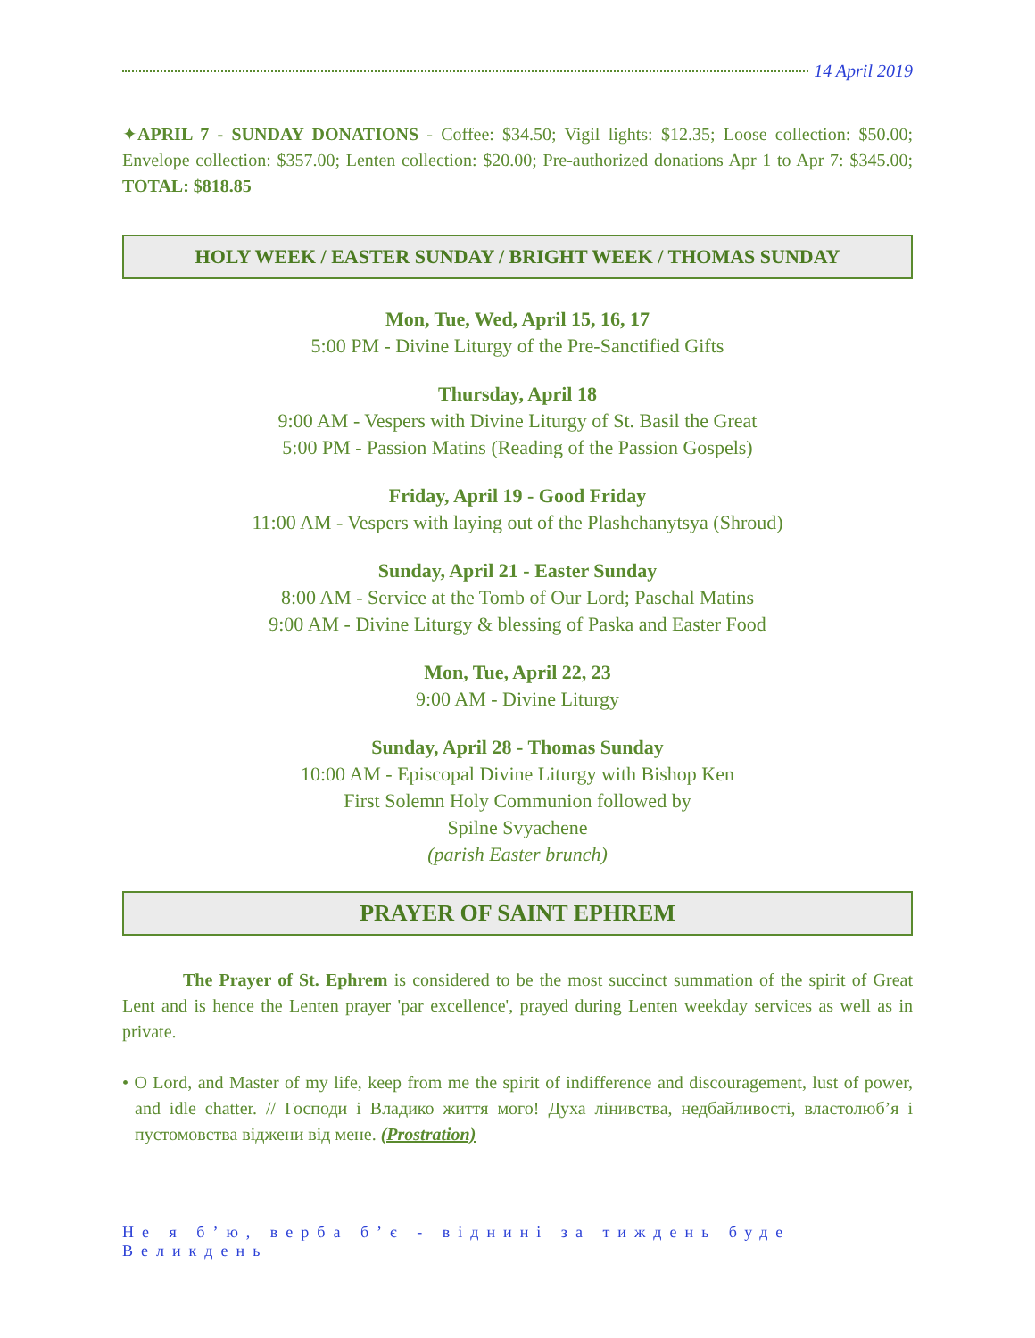14 April 2019
✦APRIL 7 - SUNDAY DONATIONS - Coffee: $34.50; Vigil lights: $12.35; Loose collection: $50.00; Envelope collection: $357.00; Lenten collection: $20.00; Pre-authorized donations Apr 1 to Apr 7: $345.00; TOTAL: $818.85
HOLY WEEK / EASTER SUNDAY / BRIGHT WEEK / THOMAS SUNDAY
Mon, Tue, Wed, April 15, 16, 17
5:00 PM - Divine Liturgy of the Pre-Sanctified Gifts
Thursday, April 18
9:00 AM - Vespers with Divine Liturgy of St. Basil the Great
5:00 PM - Passion Matins (Reading of the Passion Gospels)
Friday, April 19 - Good Friday
11:00 AM - Vespers with laying out of the Plashchanytsya (Shroud)
Sunday, April 21 - Easter Sunday
8:00 AM - Service at the Tomb of Our Lord; Paschal Matins
9:00 AM - Divine Liturgy & blessing of Paska and Easter Food
Mon, Tue, April 22, 23
9:00 AM - Divine Liturgy
Sunday, April 28 - Thomas Sunday
10:00 AM - Episcopal Divine Liturgy with Bishop Ken
First Solemn Holy Communion followed by
Spilne Svyachene
(parish Easter brunch)
PRAYER OF SAINT EPHREM
The Prayer of St. Ephrem is considered to be the most succinct summation of the spirit of Great Lent and is hence the Lenten prayer 'par excellence', prayed during Lenten weekday services as well as in private.
• O Lord, and Master of my life, keep from me the spirit of indifference and discouragement, lust of power, and idle chatter. // Господи і Владико життя мого! Духа лінивства, недбайливості, властолюб’я і пустомовства віджени від мене. (Prostration)
Не я б’ю, верба б’є - віднині за тиждень буде Великдень